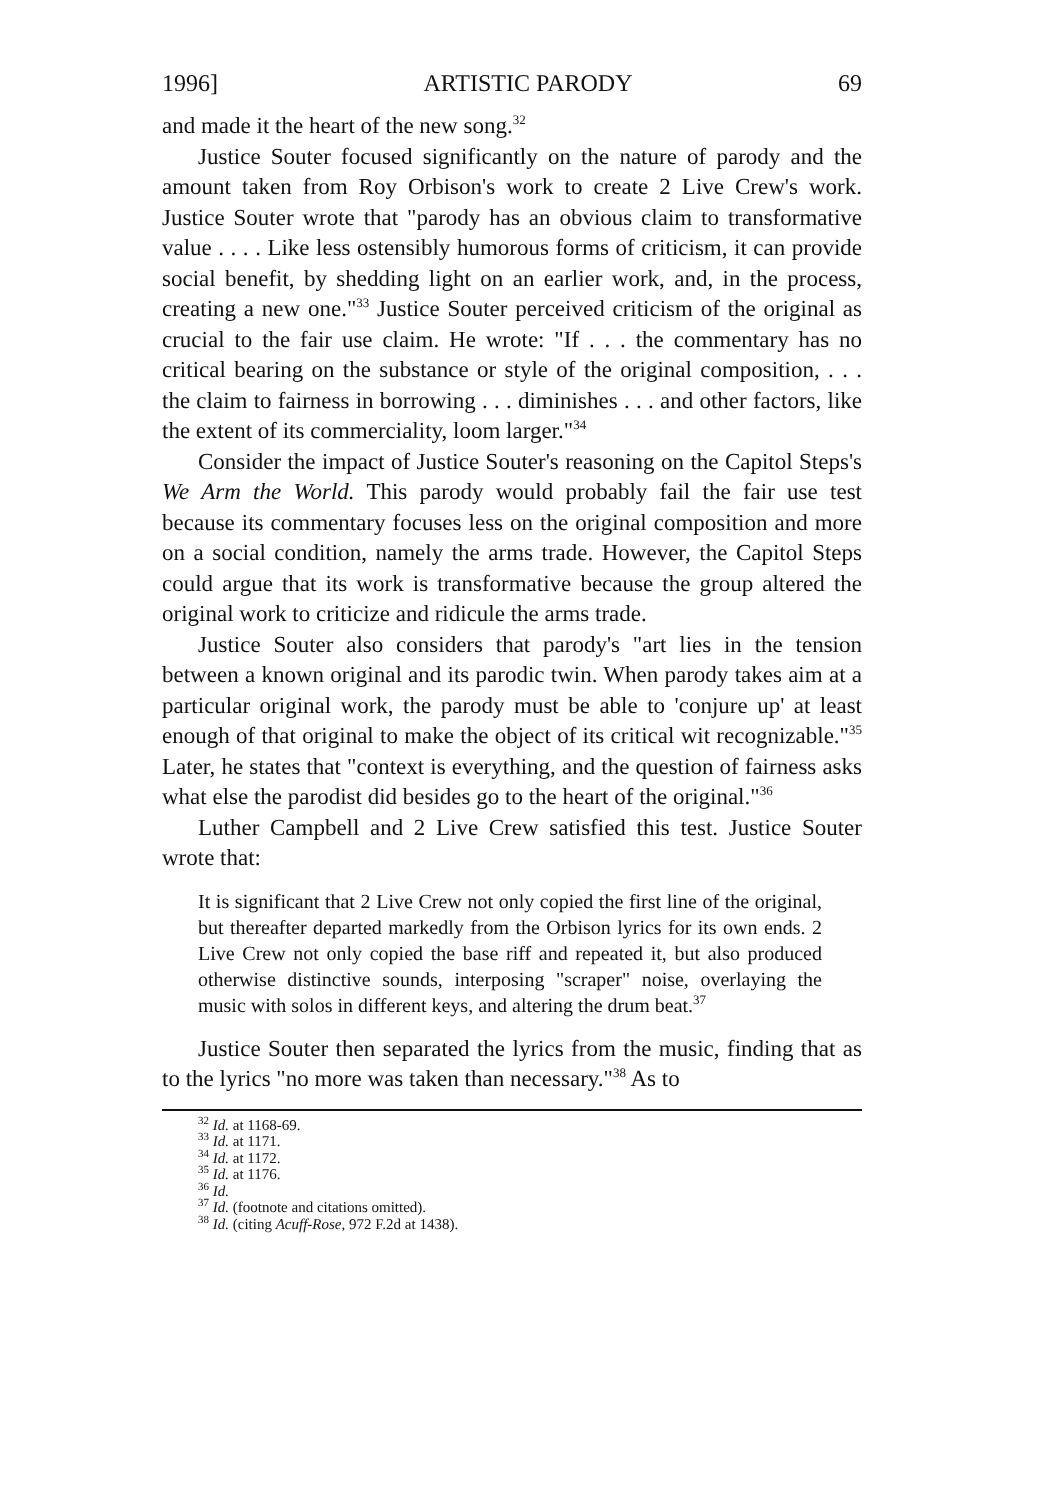1996] ARTISTIC PARODY 69
and made it the heart of the new song.<sup>32</sup>
Justice Souter focused significantly on the nature of parody and the amount taken from Roy Orbison's work to create 2 Live Crew's work. Justice Souter wrote that "parody has an obvious claim to transformative value . . . . Like less ostensibly humorous forms of criticism, it can provide social benefit, by shedding light on an earlier work, and, in the process, creating a new one."<sup>33</sup> Justice Souter perceived criticism of the original as crucial to the fair use claim. He wrote: "If . . . the commentary has no critical bearing on the substance or style of the original composition, . . . the claim to fairness in borrowing . . . diminishes . . . and other factors, like the extent of its commerciality, loom larger."<sup>34</sup>
Consider the impact of Justice Souter's reasoning on the Capitol Steps's We Arm the World. This parody would probably fail the fair use test because its commentary focuses less on the original composition and more on a social condition, namely the arms trade. However, the Capitol Steps could argue that its work is transformative because the group altered the original work to criticize and ridicule the arms trade.
Justice Souter also considers that parody's "art lies in the tension between a known original and its parodic twin. When parody takes aim at a particular original work, the parody must be able to 'conjure up' at least enough of that original to make the object of its critical wit recognizable."<sup>35</sup> Later, he states that "context is everything, and the question of fairness asks what else the parodist did besides go to the heart of the original."<sup>36</sup>
Luther Campbell and 2 Live Crew satisfied this test. Justice Souter wrote that:
It is significant that 2 Live Crew not only copied the first line of the original, but thereafter departed markedly from the Orbison lyrics for its own ends. 2 Live Crew not only copied the base riff and repeated it, but also produced otherwise distinctive sounds, interposing "scraper" noise, overlaying the music with solos in different keys, and altering the drum beat.<sup>37</sup>
Justice Souter then separated the lyrics from the music, finding that as to the lyrics "no more was taken than necessary."<sup>38</sup> As to
<sup>32</sup> Id. at 1168-69.
<sup>33</sup> Id. at 1171.
<sup>34</sup> Id. at 1172.
<sup>35</sup> Id. at 1176.
<sup>36</sup> Id.
<sup>37</sup> Id. (footnote and citations omitted).
<sup>38</sup> Id. (citing Acuff-Rose, 972 F.2d at 1438).